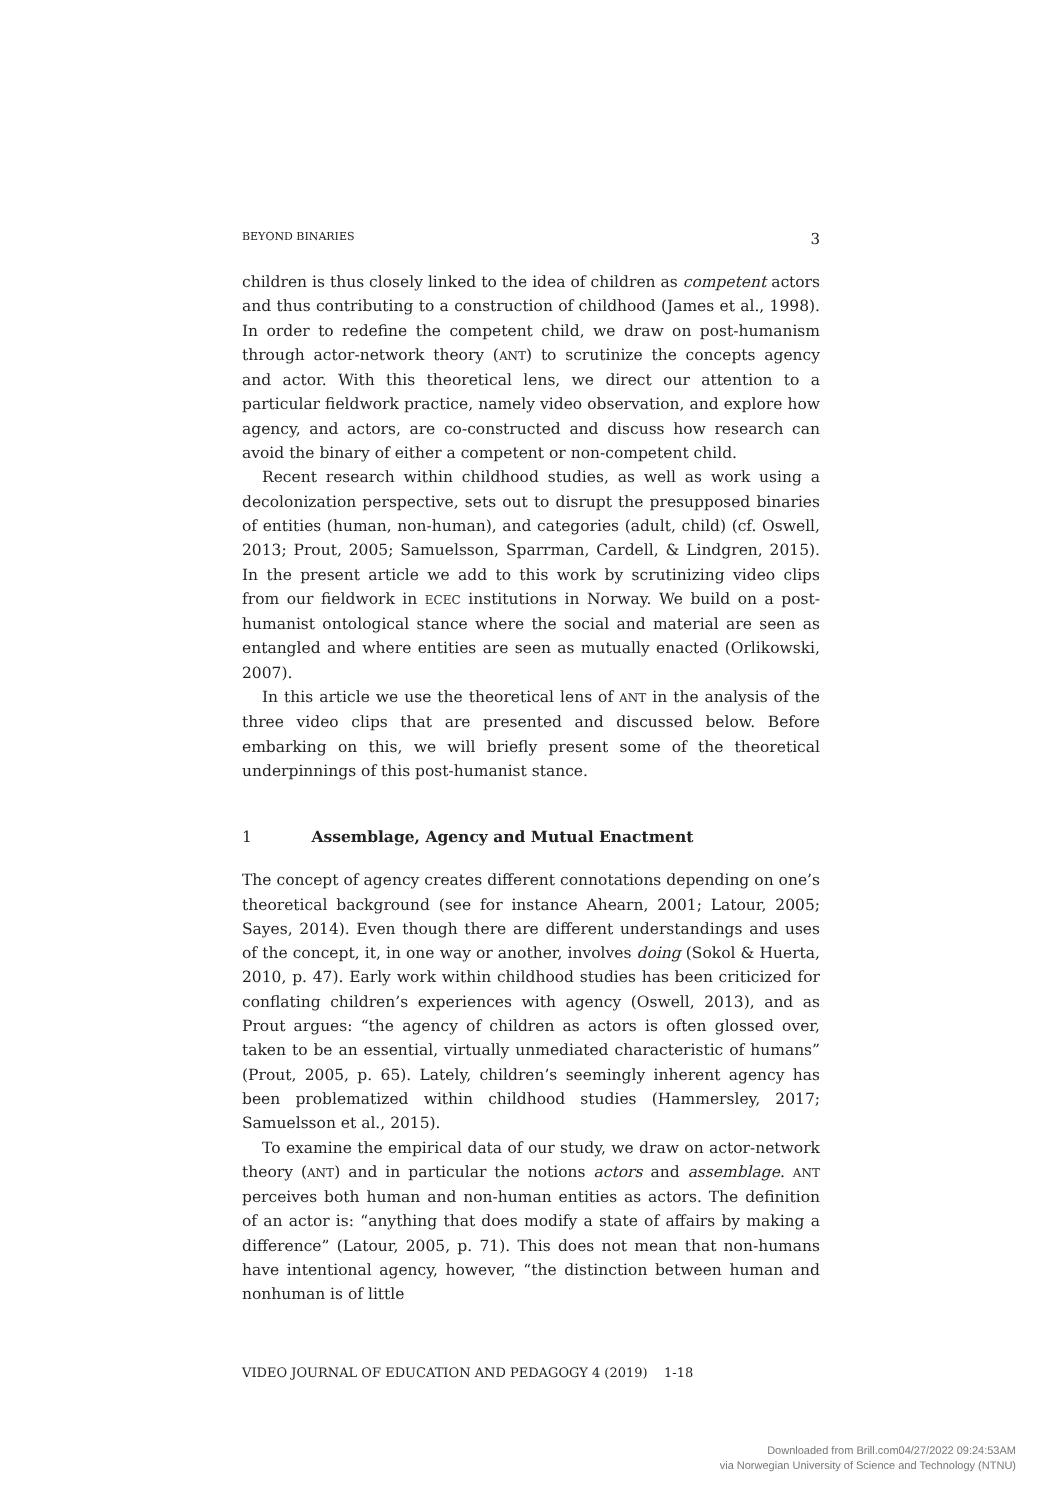BEYOND BINARIES 3
children is thus closely linked to the idea of children as competent actors and thus contributing to a construction of childhood (James et al., 1998). In order to redefine the competent child, we draw on post-humanism through actor-network theory (ANT) to scrutinize the concepts agency and actor. With this theoretical lens, we direct our attention to a particular fieldwork practice, namely video observation, and explore how agency, and actors, are co-constructed and discuss how research can avoid the binary of either a competent or non-competent child.
Recent research within childhood studies, as well as work using a decolonization perspective, sets out to disrupt the presupposed binaries of entities (human, non-human), and categories (adult, child) (cf. Oswell, 2013; Prout, 2005; Samuelsson, Sparrman, Cardell, & Lindgren, 2015). In the present article we add to this work by scrutinizing video clips from our fieldwork in ECEC institutions in Norway. We build on a post-humanist ontological stance where the social and material are seen as entangled and where entities are seen as mutually enacted (Orlikowski, 2007).
In this article we use the theoretical lens of ANT in the analysis of the three video clips that are presented and discussed below. Before embarking on this, we will briefly present some of the theoretical underpinnings of this post-humanist stance.
1 Assemblage, Agency and Mutual Enactment
The concept of agency creates different connotations depending on one’s theoretical background (see for instance Ahearn, 2001; Latour, 2005; Sayes, 2014). Even though there are different understandings and uses of the concept, it, in one way or another, involves doing (Sokol & Huerta, 2010, p. 47). Early work within childhood studies has been criticized for conflating children’s experiences with agency (Oswell, 2013), and as Prout argues: “the agency of children as actors is often glossed over, taken to be an essential, virtually unmediated characteristic of humans” (Prout, 2005, p. 65). Lately, children’s seemingly inherent agency has been problematized within childhood studies (Hammersley, 2017; Samuelsson et al., 2015).
To examine the empirical data of our study, we draw on actor-network theory (ANT) and in particular the notions actors and assemblage. ANT perceives both human and non-human entities as actors. The definition of an actor is: “anything that does modify a state of affairs by making a difference” (Latour, 2005, p. 71). This does not mean that non-humans have intentional agency, however, “the distinction between human and nonhuman is of little
VIDEO JOURNAL OF EDUCATION AND PEDAGOGY 4 (2019) 1-18
Downloaded from Brill.com04/27/2022 09:24:53AM
via Norwegian University of Science and Technology (NTNU)